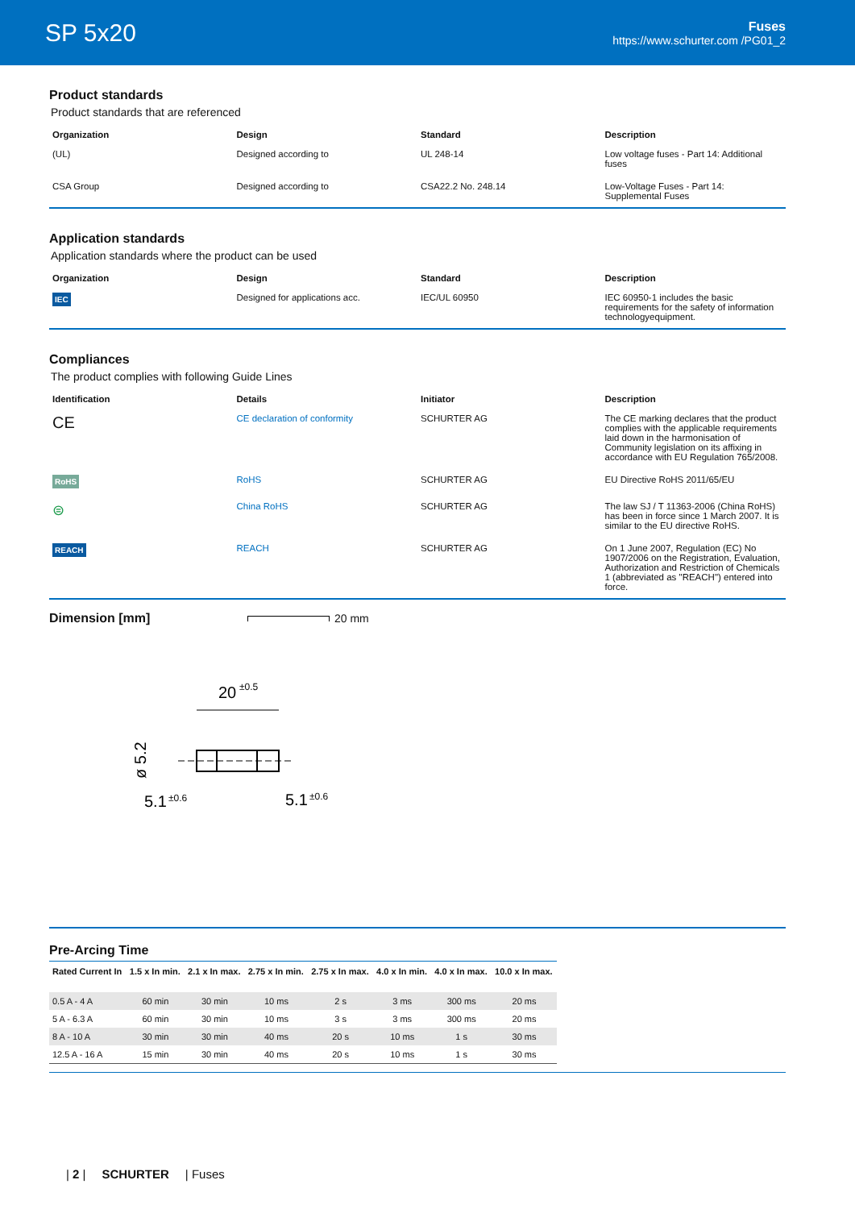SP 5x20
Fuses
https://www.schurter.com /PG01_2
Product standards
Product standards that are referenced
| Organization | Design | Standard | Description |
| --- | --- | --- | --- |
| (UL) | Designed according to | UL 248-14 | Low voltage fuses - Part 14: Additional fuses |
| CSA Group | Designed according to | CSA22.2 No. 248.14 | Low-Voltage Fuses - Part 14: Supplemental Fuses |
Application standards
Application standards where the product can be used
| Organization | Design | Standard | Description |
| --- | --- | --- | --- |
| IEC | Designed for applications acc. | IEC/UL 60950 | IEC 60950-1 includes the basic requirements for the safety of information technologyequipment. |
Compliances
The product complies with following Guide Lines
| Identification | Details | Initiator | Description |
| --- | --- | --- | --- |
| CE | CE declaration of conformity | SCHURTER AG | The CE marking declares that the product complies with the applicable requirements laid down in the harmonisation of Community legislation on its affixing in accordance with EU Regulation 765/2008. |
| RoHS | RoHS | SCHURTER AG | EU Directive RoHS 2011/65/EU |
| ⊜ | China RoHS | SCHURTER AG | The law SJ / T 11363-2006 (China RoHS) has been in force since 1 March 2007. It is similar to the EU directive RoHS. |
| REACH | REACH | SCHURTER AG | On 1 June 2007, Regulation (EC) No 1907/2006 on the Registration, Evaluation, Authorization and Restriction of Chemicals 1 (abbreviated as "REACH") entered into force. |
Dimension [mm] 20 mm
20
±0.5
5.1
±0.6
5.1
±0.6
ø 5.2
Pre-Arcing Time
| Rated Current In | 1.5 x In min. | 2.1 x In max. | 2.75 x In min. | 2.75 x In max. | 4.0 x In min. | 4.0 x In max. | 10.0 x In max. |
| --- | --- | --- | --- | --- | --- | --- | --- |
| 0.5 A - 4 A | 60 min | 30 min | 10 ms | 2 s | 3 ms | 300 ms | 20 ms |
| 5 A - 6.3 A | 60 min | 30 min | 10 ms | 3 s | 3 ms | 300 ms | 20 ms |
| 8 A - 10 A | 30 min | 30 min | 40 ms | 20 s | 10 ms | 1 s | 30 ms |
| 12.5 A - 16 A | 15 min | 30 min | 40 ms | 20 s | 10 ms | 1 s | 30 ms |
| 2 | SCHURTER | Fuses